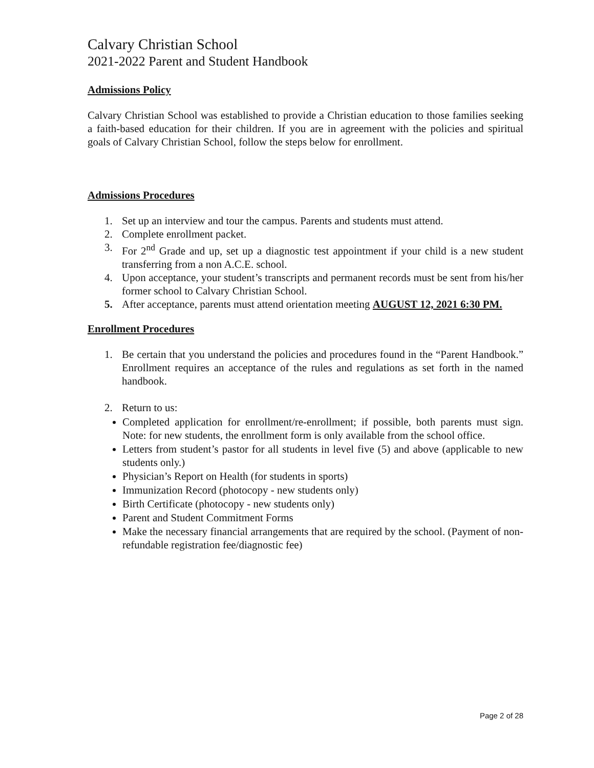Calvary Christian School
2021-2022 Parent and Student Handbook
Admissions Policy
Calvary Christian School was established to provide a Christian education to those families seeking a faith-based education for their children. If you are in agreement with the policies and spiritual goals of Calvary Christian School, follow the steps below for enrollment.
Admissions Procedures
1. Set up an interview and tour the campus. Parents and students must attend.
2. Complete enrollment packet.
3. For 2<sup>nd</sup> Grade and up, set up a diagnostic test appointment if your child is a new student transferring from a non A.C.E. school.
4. Upon acceptance, your student’s transcripts and permanent records must be sent from his/her former school to Calvary Christian School.
5. After acceptance, parents must attend orientation meeting AUGUST 12, 2021 6:30 PM.
Enrollment Procedures
1. Be certain that you understand the policies and procedures found in the “Parent Handbook.” Enrollment requires an acceptance of the rules and regulations as set forth in the named handbook.
2. Return to us:
Completed application for enrollment/re-enrollment; if possible, both parents must sign. Note: for new students, the enrollment form is only available from the school office.
Letters from student’s pastor for all students in level five (5) and above (applicable to new students only.)
Physician’s Report on Health (for students in sports)
Immunization Record (photocopy - new students only)
Birth Certificate (photocopy - new students only)
Parent and Student Commitment Forms
Make the necessary financial arrangements that are required by the school. (Payment of non-refundable registration fee/diagnostic fee)
Page 2 of 28